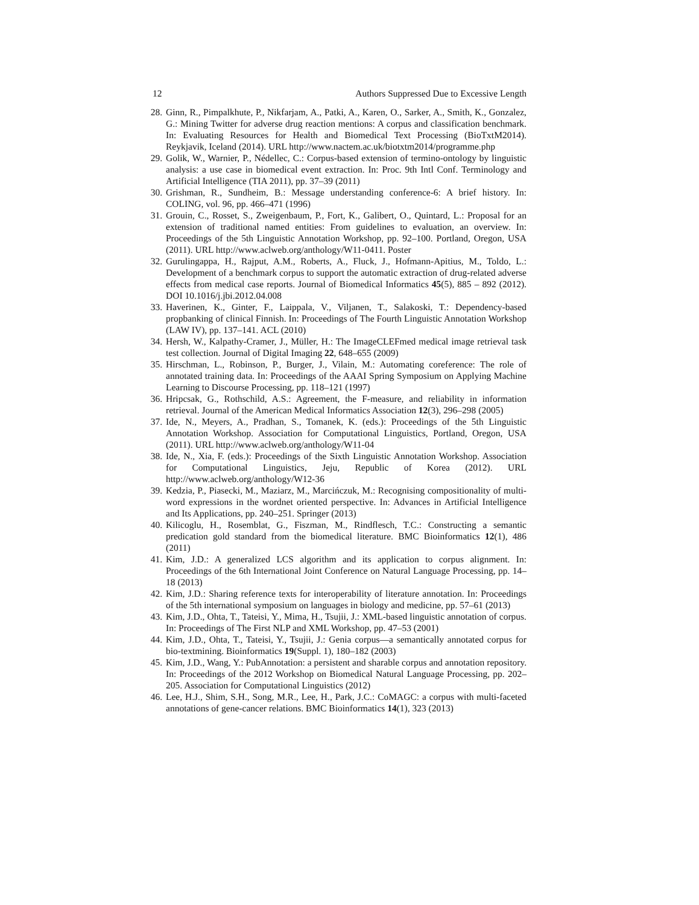12 Authors Suppressed Due to Excessive Length
28. Ginn, R., Pimpalkhute, P., Nikfarjam, A., Patki, A., Karen, O., Sarker, A., Smith, K., Gonzalez, G.: Mining Twitter for adverse drug reaction mentions: A corpus and classification benchmark. In: Evaluating Resources for Health and Biomedical Text Processing (BioTxtM2014). Reykjavik, Iceland (2014). URL http://www.nactem.ac.uk/biotxtm2014/programme.php
29. Golik, W., Warnier, P., Nédellec, C.: Corpus-based extension of termino-ontology by linguistic analysis: a use case in biomedical event extraction. In: Proc. 9th Intl Conf. Terminology and Artificial Intelligence (TIA 2011), pp. 37–39 (2011)
30. Grishman, R., Sundheim, B.: Message understanding conference-6: A brief history. In: COLING, vol. 96, pp. 466–471 (1996)
31. Grouin, C., Rosset, S., Zweigenbaum, P., Fort, K., Galibert, O., Quintard, L.: Proposal for an extension of traditional named entities: From guidelines to evaluation, an overview. In: Proceedings of the 5th Linguistic Annotation Workshop, pp. 92–100. Portland, Oregon, USA (2011). URL http://www.aclweb.org/anthology/W11-0411. Poster
32. Gurulingappa, H., Rajput, A.M., Roberts, A., Fluck, J., Hofmann-Apitius, M., Toldo, L.: Development of a benchmark corpus to support the automatic extraction of drug-related adverse effects from medical case reports. Journal of Biomedical Informatics 45(5), 885 – 892 (2012). DOI 10.1016/j.jbi.2012.04.008
33. Haverinen, K., Ginter, F., Laippala, V., Viljanen, T., Salakoski, T.: Dependency-based propbanking of clinical Finnish. In: Proceedings of The Fourth Linguistic Annotation Workshop (LAW IV), pp. 137–141. ACL (2010)
34. Hersh, W., Kalpathy-Cramer, J., Müller, H.: The ImageCLEFmed medical image retrieval task test collection. Journal of Digital Imaging 22, 648–655 (2009)
35. Hirschman, L., Robinson, P., Burger, J., Vilain, M.: Automating coreference: The role of annotated training data. In: Proceedings of the AAAI Spring Symposium on Applying Machine Learning to Discourse Processing, pp. 118–121 (1997)
36. Hripcsak, G., Rothschild, A.S.: Agreement, the F-measure, and reliability in information retrieval. Journal of the American Medical Informatics Association 12(3), 296–298 (2005)
37. Ide, N., Meyers, A., Pradhan, S., Tomanek, K. (eds.): Proceedings of the 5th Linguistic Annotation Workshop. Association for Computational Linguistics, Portland, Oregon, USA (2011). URL http://www.aclweb.org/anthology/W11-04
38. Ide, N., Xia, F. (eds.): Proceedings of the Sixth Linguistic Annotation Workshop. Association for Computational Linguistics, Jeju, Republic of Korea (2012). URL http://www.aclweb.org/anthology/W12-36
39. Kedzia, P., Piasecki, M., Maziarz, M., Marcińczuk, M.: Recognising compositionality of multi-word expressions in the wordnet oriented perspective. In: Advances in Artificial Intelligence and Its Applications, pp. 240–251. Springer (2013)
40. Kilicoglu, H., Rosemblat, G., Fiszman, M., Rindflesch, T.C.: Constructing a semantic predication gold standard from the biomedical literature. BMC Bioinformatics 12(1), 486 (2011)
41. Kim, J.D.: A generalized LCS algorithm and its application to corpus alignment. In: Proceedings of the 6th International Joint Conference on Natural Language Processing, pp. 14–18 (2013)
42. Kim, J.D.: Sharing reference texts for interoperability of literature annotation. In: Proceedings of the 5th international symposium on languages in biology and medicine, pp. 57–61 (2013)
43. Kim, J.D., Ohta, T., Tateisi, Y., Mima, H., Tsujii, J.: XML-based linguistic annotation of corpus. In: Proceedings of The First NLP and XML Workshop, pp. 47–53 (2001)
44. Kim, J.D., Ohta, T., Tateisi, Y., Tsujii, J.: Genia corpus—a semantically annotated corpus for bio-textmining. Bioinformatics 19(Suppl. 1), 180–182 (2003)
45. Kim, J.D., Wang, Y.: PubAnnotation: a persistent and sharable corpus and annotation repository. In: Proceedings of the 2012 Workshop on Biomedical Natural Language Processing, pp. 202–205. Association for Computational Linguistics (2012)
46. Lee, H.J., Shim, S.H., Song, M.R., Lee, H., Park, J.C.: CoMAGC: a corpus with multi-faceted annotations of gene-cancer relations. BMC Bioinformatics 14(1), 323 (2013)